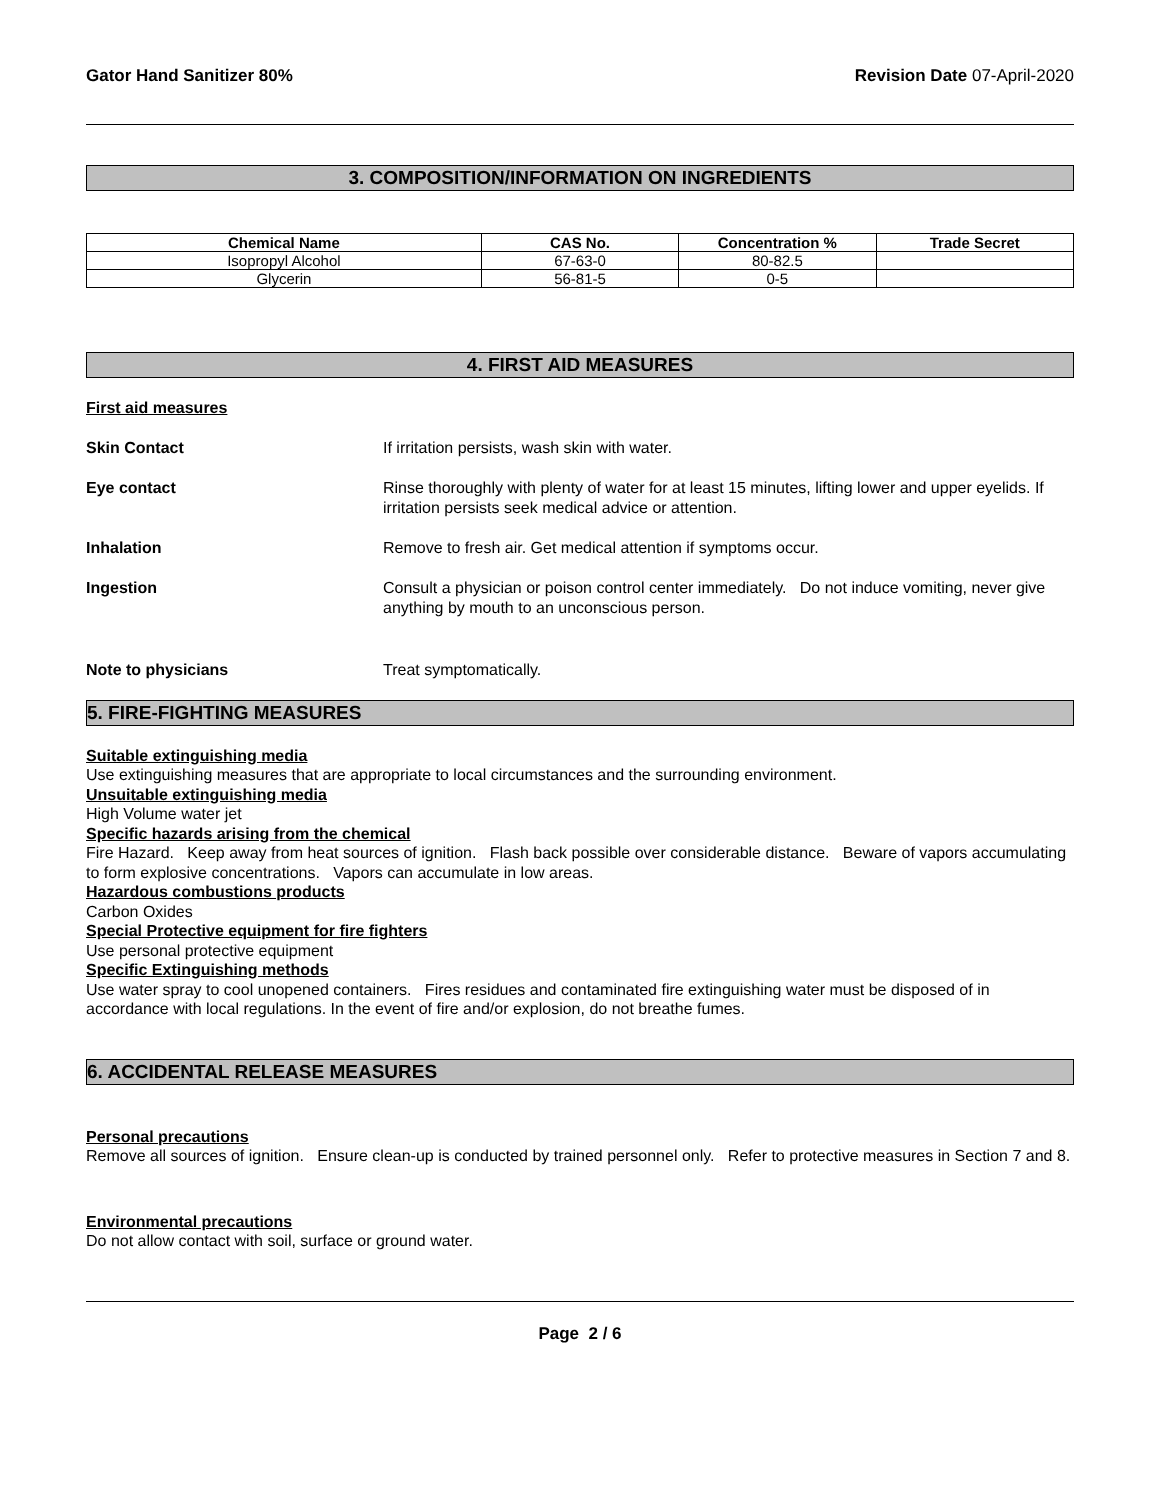Gator Hand Sanitizer 80% Revision Date 07-April-2020
3. COMPOSITION/INFORMATION ON INGREDIENTS
| Chemical Name | CAS No. | Concentration % | Trade Secret |
| --- | --- | --- | --- |
| Isopropyl Alcohol | 67-63-0 | 80-82.5 | |
| Glycerin | 56-81-5 | 0-5 | |
4. FIRST AID MEASURES
First aid measures
Skin Contact If irritation persists, wash skin with water.
Eye contact Rinse thoroughly with plenty of water for at least 15 minutes, lifting lower and upper eyelids. If irritation persists seek medical advice or attention.
Inhalation Remove to fresh air. Get medical attention if symptoms occur.
Ingestion Consult a physician or poison control center immediately. Do not induce vomiting, never give anything by mouth to an unconscious person.
Note to physicians Treat symptomatically.
5. FIRE-FIGHTING MEASURES
Suitable extinguishing media
Use extinguishing measures that are appropriate to local circumstances and the surrounding environment.
Unsuitable extinguishing media
High Volume water jet
Specific hazards arising from the chemical
Fire Hazard. Keep away from heat sources of ignition. Flash back possible over considerable distance. Beware of vapors accumulating to form explosive concentrations. Vapors can accumulate in low areas.
Hazardous combustions products
Carbon Oxides
Special Protective equipment for fire fighters
Use personal protective equipment
Specific Extinguishing methods
Use water spray to cool unopened containers. Fires residues and contaminated fire extinguishing water must be disposed of in accordance with local regulations. In the event of fire and/or explosion, do not breathe fumes.
6. ACCIDENTAL RELEASE MEASURES
Personal precautions
Remove all sources of ignition. Ensure clean-up is conducted by trained personnel only. Refer to protective measures in Section 7 and 8.
Environmental precautions
Do not allow contact with soil, surface or ground water.
Page 2 / 6